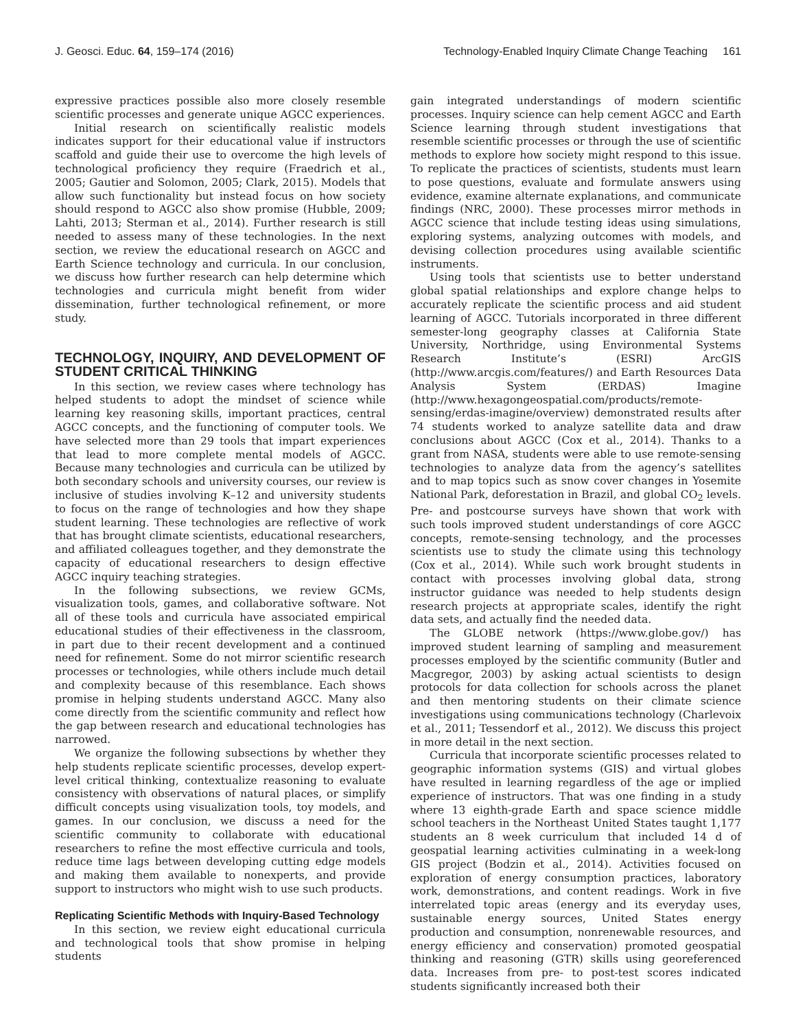J. Geosci. Educ. 64, 159–174 (2016) Technology-Enabled Inquiry Climate Change Teaching 161
expressive practices possible also more closely resemble scientific processes and generate unique AGCC experiences.
Initial research on scientifically realistic models indicates support for their educational value if instructors scaffold and guide their use to overcome the high levels of technological proficiency they require (Fraedrich et al., 2005; Gautier and Solomon, 2005; Clark, 2015). Models that allow such functionality but instead focus on how society should respond to AGCC also show promise (Hubble, 2009; Lahti, 2013; Sterman et al., 2014). Further research is still needed to assess many of these technologies. In the next section, we review the educational research on AGCC and Earth Science technology and curricula. In our conclusion, we discuss how further research can help determine which technologies and curricula might benefit from wider dissemination, further technological refinement, or more study.
TECHNOLOGY, INQUIRY, AND DEVELOPMENT OF STUDENT CRITICAL THINKING
In this section, we review cases where technology has helped students to adopt the mindset of science while learning key reasoning skills, important practices, central AGCC concepts, and the functioning of computer tools. We have selected more than 29 tools that impart experiences that lead to more complete mental models of AGCC. Because many technologies and curricula can be utilized by both secondary schools and university courses, our review is inclusive of studies involving K–12 and university students to focus on the range of technologies and how they shape student learning. These technologies are reflective of work that has brought climate scientists, educational researchers, and affiliated colleagues together, and they demonstrate the capacity of educational researchers to design effective AGCC inquiry teaching strategies.
In the following subsections, we review GCMs, visualization tools, games, and collaborative software. Not all of these tools and curricula have associated empirical educational studies of their effectiveness in the classroom, in part due to their recent development and a continued need for refinement. Some do not mirror scientific research processes or technologies, while others include much detail and complexity because of this resemblance. Each shows promise in helping students understand AGCC. Many also come directly from the scientific community and reflect how the gap between research and educational technologies has narrowed.
We organize the following subsections by whether they help students replicate scientific processes, develop expert-level critical thinking, contextualize reasoning to evaluate consistency with observations of natural places, or simplify difficult concepts using visualization tools, toy models, and games. In our conclusion, we discuss a need for the scientific community to collaborate with educational researchers to refine the most effective curricula and tools, reduce time lags between developing cutting edge models and making them available to nonexperts, and provide support to instructors who might wish to use such products.
Replicating Scientific Methods with Inquiry-Based Technology
In this section, we review eight educational curricula and technological tools that show promise in helping students
gain integrated understandings of modern scientific processes. Inquiry science can help cement AGCC and Earth Science learning through student investigations that resemble scientific processes or through the use of scientific methods to explore how society might respond to this issue. To replicate the practices of scientists, students must learn to pose questions, evaluate and formulate answers using evidence, examine alternate explanations, and communicate findings (NRC, 2000). These processes mirror methods in AGCC science that include testing ideas using simulations, exploring systems, analyzing outcomes with models, and devising collection procedures using available scientific instruments.
Using tools that scientists use to better understand global spatial relationships and explore change helps to accurately replicate the scientific process and aid student learning of AGCC. Tutorials incorporated in three different semester-long geography classes at California State University, Northridge, using Environmental Systems Research Institute’s (ESRI) ArcGIS (http://www.arcgis.com/features/) and Earth Resources Data Analysis System (ERDAS) Imagine (http://www.hexagongeospatial.com/products/remote-sensing/erdas-imagine/overview) demonstrated results after 74 students worked to analyze satellite data and draw conclusions about AGCC (Cox et al., 2014). Thanks to a grant from NASA, students were able to use remote-sensing technologies to analyze data from the agency’s satellites and to map topics such as snow cover changes in Yosemite National Park, deforestation in Brazil, and global CO<sub>2</sub> levels. Pre- and postcourse surveys have shown that work with such tools improved student understandings of core AGCC concepts, remote-sensing technology, and the processes scientists use to study the climate using this technology (Cox et al., 2014). While such work brought students in contact with processes involving global data, strong instructor guidance was needed to help students design research projects at appropriate scales, identify the right data sets, and actually find the needed data.
The GLOBE network (https://www.globe.gov/) has improved student learning of sampling and measurement processes employed by the scientific community (Butler and Macgregor, 2003) by asking actual scientists to design protocols for data collection for schools across the planet and then mentoring students on their climate science investigations using communications technology (Charlevoix et al., 2011; Tessendorf et al., 2012). We discuss this project in more detail in the next section.
Curricula that incorporate scientific processes related to geographic information systems (GIS) and virtual globes have resulted in learning regardless of the age or implied experience of instructors. That was one finding in a study where 13 eighth-grade Earth and space science middle school teachers in the Northeast United States taught 1,177 students an 8 week curriculum that included 14 d of geospatial learning activities culminating in a week-long GIS project (Bodzin et al., 2014). Activities focused on exploration of energy consumption practices, laboratory work, demonstrations, and content readings. Work in five interrelated topic areas (energy and its everyday uses, sustainable energy sources, United States energy production and consumption, nonrenewable resources, and energy efficiency and conservation) promoted geospatial thinking and reasoning (GTR) skills using georeferenced data. Increases from pre- to post-test scores indicated students significantly increased both their